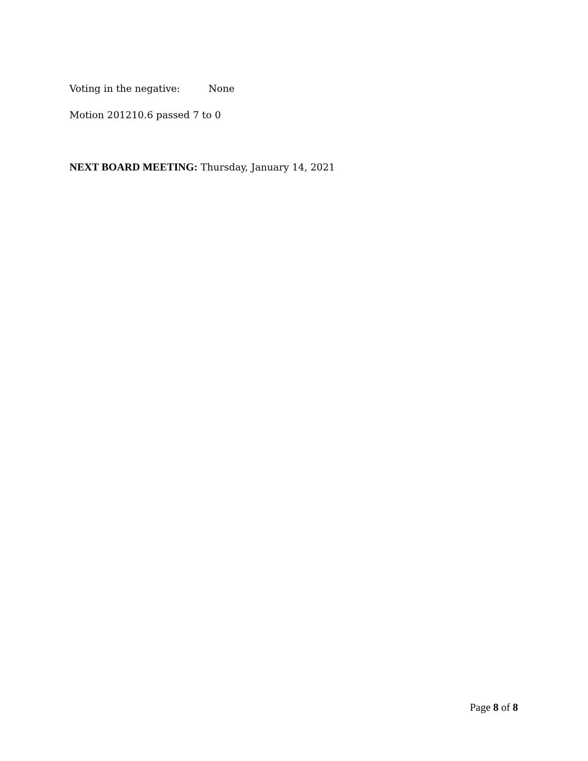Voting in the negative: None
Motion 201210.6 passed 7 to 0
NEXT BOARD MEETING: Thursday, January 14, 2021
Page 8 of 8